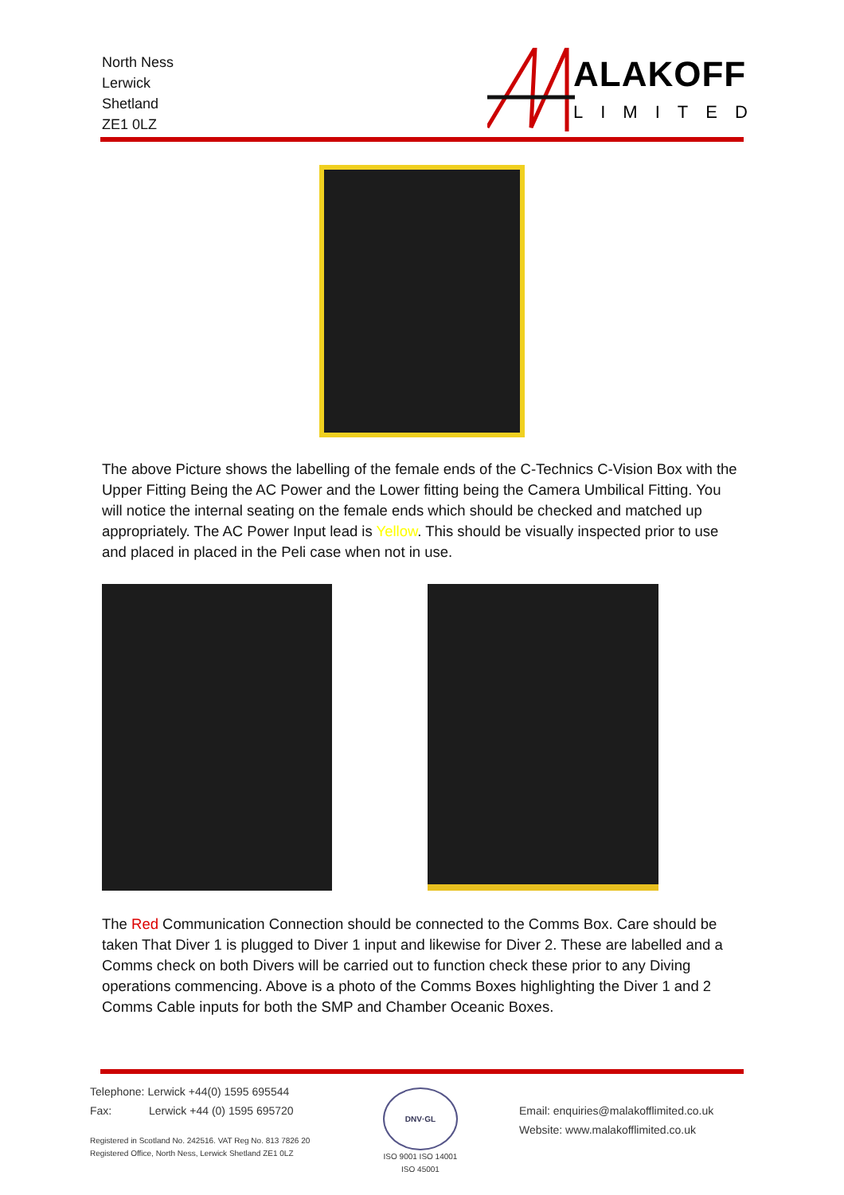North Ness
Lerwick
Shetland
ZE1 0LZ
ALAKOFF
LIMITED
The above Picture shows the labelling of the female ends of the C-Technics C-Vision Box with the Upper Fitting Being the AC Power and the Lower fitting being the Camera Umbilical Fitting. You will notice the internal seating on the female ends which should be checked and matched up appropriately. The AC Power Input lead is Yellow. This should be visually inspected prior to use and placed in placed in the Peli case when not in use.
The Red Communication Connection should be connected to the Comms Box. Care should be taken That Diver 1 is plugged to Diver 1 input and likewise for Diver 2. These are labelled and a Comms check on both Divers will be carried out to function check these prior to any Diving operations commencing. Above is a photo of the Comms Boxes highlighting the Diver 1 and 2 Comms Cable inputs for both the SMP and Chamber Oceanic Boxes.
Telephone: Lerwick +44(0) 1595 695544
Fax: Lerwick +44 (0) 1595 695720
Registered in Scotland No. 242516. VAT Reg No. 813 7826 20
Registered Office, North Ness, Lerwick Shetland ZE1 0LZ
DNV·GL
ISO 9001 ISO 14001
ISO 45001
Email: enquiries@malakofflimited.co.uk
Website: www.malakofflimited.co.uk